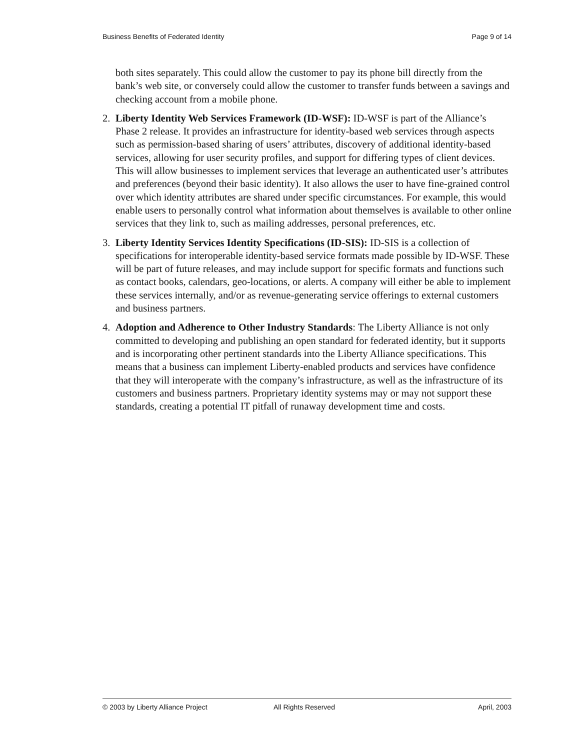Business Benefits of Federated Identity Page 9 of 14
both sites separately. This could allow the customer to pay its phone bill directly from the bank’s web site, or conversely could allow the customer to transfer funds between a savings and checking account from a mobile phone.
2. Liberty Identity Web Services Framework (ID-WSF): ID-WSF is part of the Alliance’s Phase 2 release. It provides an infrastructure for identity-based web services through aspects such as permission-based sharing of users’ attributes, discovery of additional identity-based services, allowing for user security profiles, and support for differing types of client devices. This will allow businesses to implement services that leverage an authenticated user’s attributes and preferences (beyond their basic identity). It also allows the user to have fine-grained control over which identity attributes are shared under specific circumstances. For example, this would enable users to personally control what information about themselves is available to other online services that they link to, such as mailing addresses, personal preferences, etc.
3. Liberty Identity Services Identity Specifications (ID-SIS): ID-SIS is a collection of specifications for interoperable identity-based service formats made possible by ID-WSF. These will be part of future releases, and may include support for specific formats and functions such as contact books, calendars, geo-locations, or alerts. A company will either be able to implement these services internally, and/or as revenue-generating service offerings to external customers and business partners.
4. Adoption and Adherence to Other Industry Standards: The Liberty Alliance is not only committed to developing and publishing an open standard for federated identity, but it supports and is incorporating other pertinent standards into the Liberty Alliance specifications. This means that a business can implement Liberty-enabled products and services have confidence that they will interoperate with the company’s infrastructure, as well as the infrastructure of its customers and business partners. Proprietary identity systems may or may not support these standards, creating a potential IT pitfall of runaway development time and costs.
© 2003 by Liberty Alliance Project All Rights Reserved April, 2003